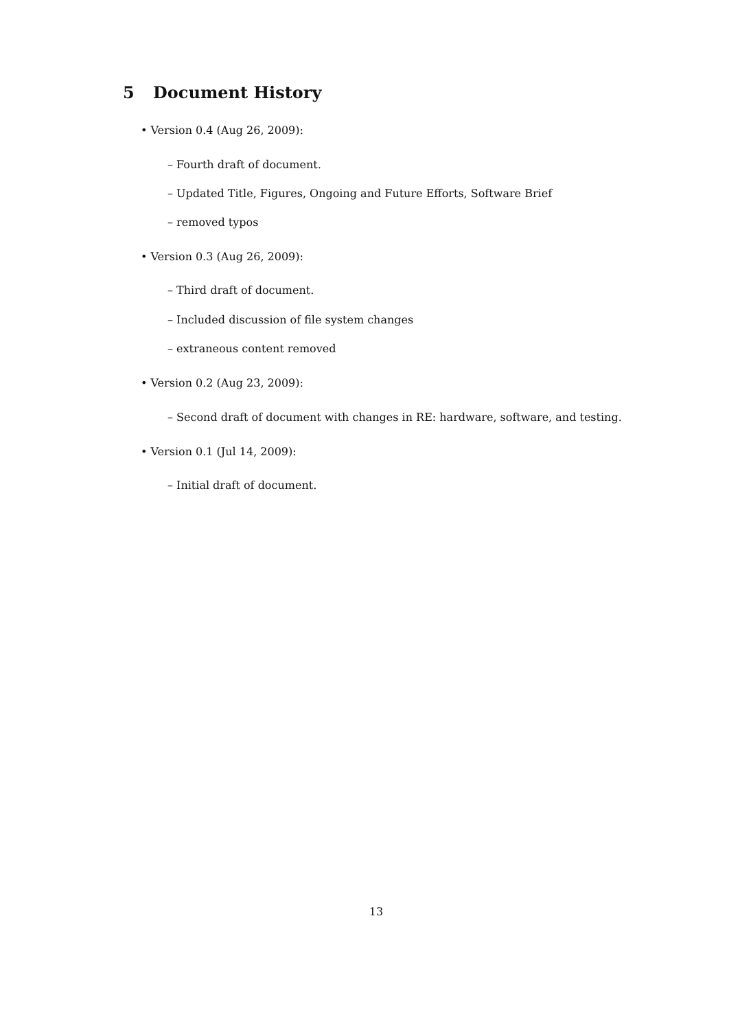5 Document History
• Version 0.4 (Aug 26, 2009):
– Fourth draft of document.
– Updated Title, Figures, Ongoing and Future Efforts, Software Brief
– removed typos
• Version 0.3 (Aug 26, 2009):
– Third draft of document.
– Included discussion of file system changes
– extraneous content removed
• Version 0.2 (Aug 23, 2009):
– Second draft of document with changes in RE: hardware, software, and testing.
• Version 0.1 (Jul 14, 2009):
– Initial draft of document.
13